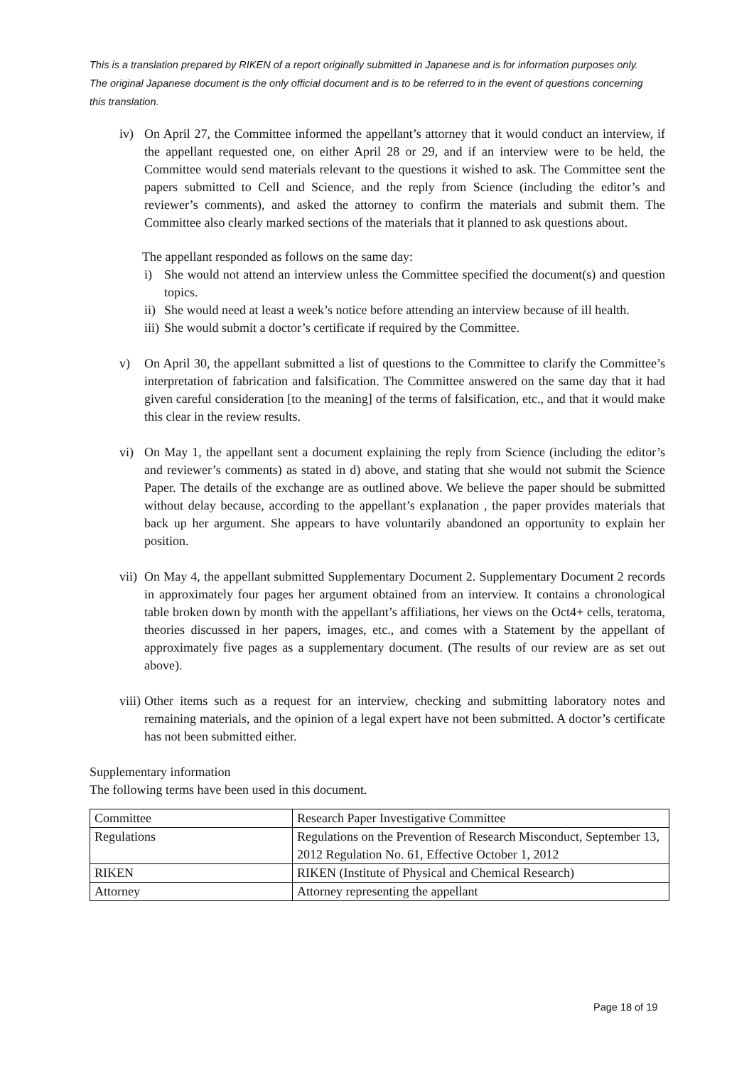This is a translation prepared by RIKEN of a report originally submitted in Japanese and is for information purposes only. The original Japanese document is the only official document and is to be referred to in the event of questions concerning this translation.
iv) On April 27, the Committee informed the appellant’s attorney that it would conduct an interview, if the appellant requested one, on either April 28 or 29, and if an interview were to be held, the Committee would send materials relevant to the questions it wished to ask. The Committee sent the papers submitted to Cell and Science, and the reply from Science (including the editor’s and reviewer’s comments), and asked the attorney to confirm the materials and submit them. The Committee also clearly marked sections of the materials that it planned to ask questions about.
The appellant responded as follows on the same day:
i) She would not attend an interview unless the Committee specified the document(s) and question topics.
ii)
She would need at least a week’s notice before attending an interview because of ill health.
iii)
She would submit a doctor’s certificate if required by the Committee.
v) On April 30, the appellant submitted a list of questions to the Committee to clarify the Committee’s interpretation of fabrication and falsification. The Committee answered on the same day that it had given careful consideration [to the meaning] of the terms of falsification, etc., and that it would make this clear in the review results.
vi) On May 1, the appellant sent a document explaining the reply from Science (including the editor’s and reviewer’s comments) as stated in d) above, and stating that she would not submit the Science Paper. The details of the exchange are as outlined above. We believe the paper should be submitted without delay because, according to the appellant’s explanation , the paper provides materials that back up her argument. She appears to have voluntarily abandoned an opportunity to explain her position.
vii) On May 4, the appellant submitted Supplementary Document 2. Supplementary Document 2 records in approximately four pages her argument obtained from an interview. It contains a chronological table broken down by month with the appellant’s affiliations, her views on the Oct4+ cells, teratoma, theories discussed in her papers, images, etc., and comes with a Statement by the appellant of approximately five pages as a supplementary document. (The results of our review are as set out above).
viii) Other items such as a request for an interview, checking and submitting laboratory notes and remaining materials, and the opinion of a legal expert have not been submitted. A doctor’s certificate has not been submitted either.
Supplementary information
The following terms have been used in this document.
| Committee | Research Paper Investigative Committee |
| Regulations | Regulations on the Prevention of Research Misconduct, September 13, 2012 Regulation No. 61, Effective October 1, 2012 |
| RIKEN | RIKEN (Institute of Physical and Chemical Research) |
| Attorney | Attorney representing the appellant |
Page 18 of 19